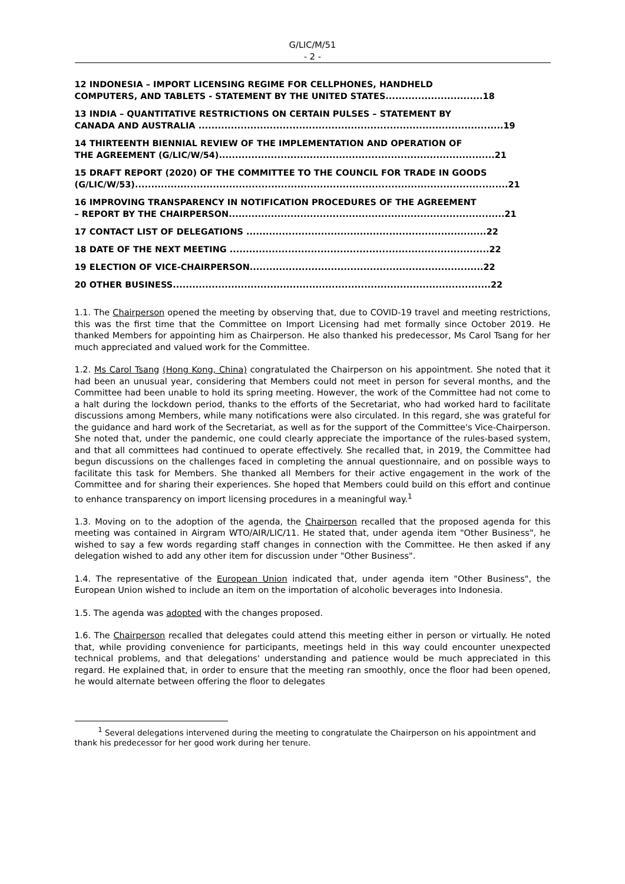G/LIC/M/51
- 2 -
12 INDONESIA – IMPORT LICENSING REGIME FOR CELLPHONES, HANDHELD
COMPUTERS, AND TABLETS - STATEMENT BY THE UNITED STATES..............................18
13 INDIA – QUANTITATIVE RESTRICTIONS ON CERTAIN PULSES – STATEMENT BY
CANADA AND AUSTRALIA ..............................................................................................19
14 THIRTEENTH BIENNIAL REVIEW OF THE IMPLEMENTATION AND OPERATION OF
THE AGREEMENT (G/LIC/W/54).....................................................................................21
15 DRAFT REPORT (2020) OF THE COMMITTEE TO THE COUNCIL FOR TRADE IN GOODS
(G/LIC/W/53)...................................................................................................................21
16 IMPROVING TRANSPARENCY IN NOTIFICATION PROCEDURES OF THE AGREEMENT
– REPORT BY THE CHAIRPERSON.....................................................................................21
17 CONTACT LIST OF DELEGATIONS ..........................................................................22
18 DATE OF THE NEXT MEETING ................................................................................22
19 ELECTION OF VICE-CHAIRPERSON........................................................................22
20 OTHER BUSINESS..................................................................................................22
1.1. The Chairperson opened the meeting by observing that, due to COVID-19 travel and meeting restrictions, this was the first time that the Committee on Import Licensing had met formally since October 2019. He thanked Members for appointing him as Chairperson. He also thanked his predecessor, Ms Carol Tsang for her much appreciated and valued work for the Committee.
1.2. Ms Carol Tsang (Hong Kong, China) congratulated the Chairperson on his appointment. She noted that it had been an unusual year, considering that Members could not meet in person for several months, and the Committee had been unable to hold its spring meeting. However, the work of the Committee had not come to a halt during the lockdown period, thanks to the efforts of the Secretariat, who had worked hard to facilitate discussions among Members, while many notifications were also circulated. In this regard, she was grateful for the guidance and hard work of the Secretariat, as well as for the support of the Committee's Vice-Chairperson. She noted that, under the pandemic, one could clearly appreciate the importance of the rules-based system, and that all committees had continued to operate effectively. She recalled that, in 2019, the Committee had begun discussions on the challenges faced in completing the annual questionnaire, and on possible ways to facilitate this task for Members. She thanked all Members for their active engagement in the work of the Committee and for sharing their experiences. She hoped that Members could build on this effort and continue to enhance transparency on import licensing procedures in a meaningful way.<sup>1</sup>
1.3. Moving on to the adoption of the agenda, the Chairperson recalled that the proposed agenda for this meeting was contained in Airgram WTO/AIR/LIC/11. He stated that, under agenda item "Other Business", he wished to say a few words regarding staff changes in connection with the Committee. He then asked if any delegation wished to add any other item for discussion under "Other Business".
1.4. The representative of the European Union indicated that, under agenda item "Other Business", the European Union wished to include an item on the importation of alcoholic beverages into Indonesia.
1.5. The agenda was adopted with the changes proposed.
1.6. The Chairperson recalled that delegates could attend this meeting either in person or virtually. He noted that, while providing convenience for participants, meetings held in this way could encounter unexpected technical problems, and that delegations' understanding and patience would be much appreciated in this regard. He explained that, in order to ensure that the meeting ran smoothly, once the floor had been opened, he would alternate between offering the floor to delegates
<sup>1</sup> Several delegations intervened during the meeting to congratulate the Chairperson on his appointment and thank his predecessor for her good work during her tenure.